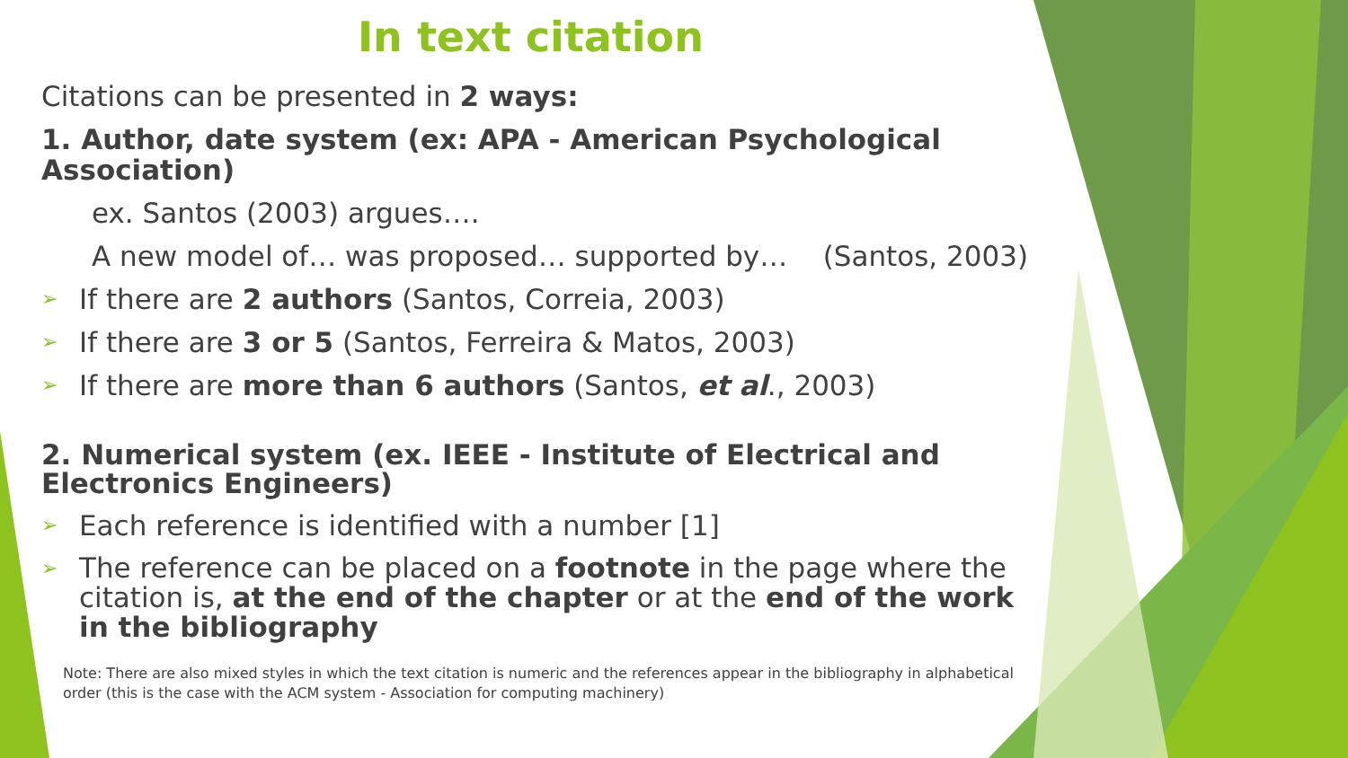In text citation
Citations can be presented in 2 ways:
1. Author, date system (ex: APA - American Psychological Association)
ex. Santos (2003) argues….
A new model of… was proposed… supported by… (Santos, 2003)
➢ If there are 2 authors (Santos, Correia, 2003)
➢ If there are 3 or 5 (Santos, Ferreira & Matos, 2003)
➢ If there are more than 6 authors (Santos, et al., 2003)
2. Numerical system (ex. IEEE - Institute of Electrical and Electronics Engineers)
➢ Each reference is identified with a number [1]
➢ The reference can be placed on a footnote in the page where the citation is, at the end of the chapter or at the end of the work in the bibliography
Note: There are also mixed styles in which the text citation is numeric and the references appear in the bibliography in alphabetical order (this is the case with the ACM system - Association for computing machinery)